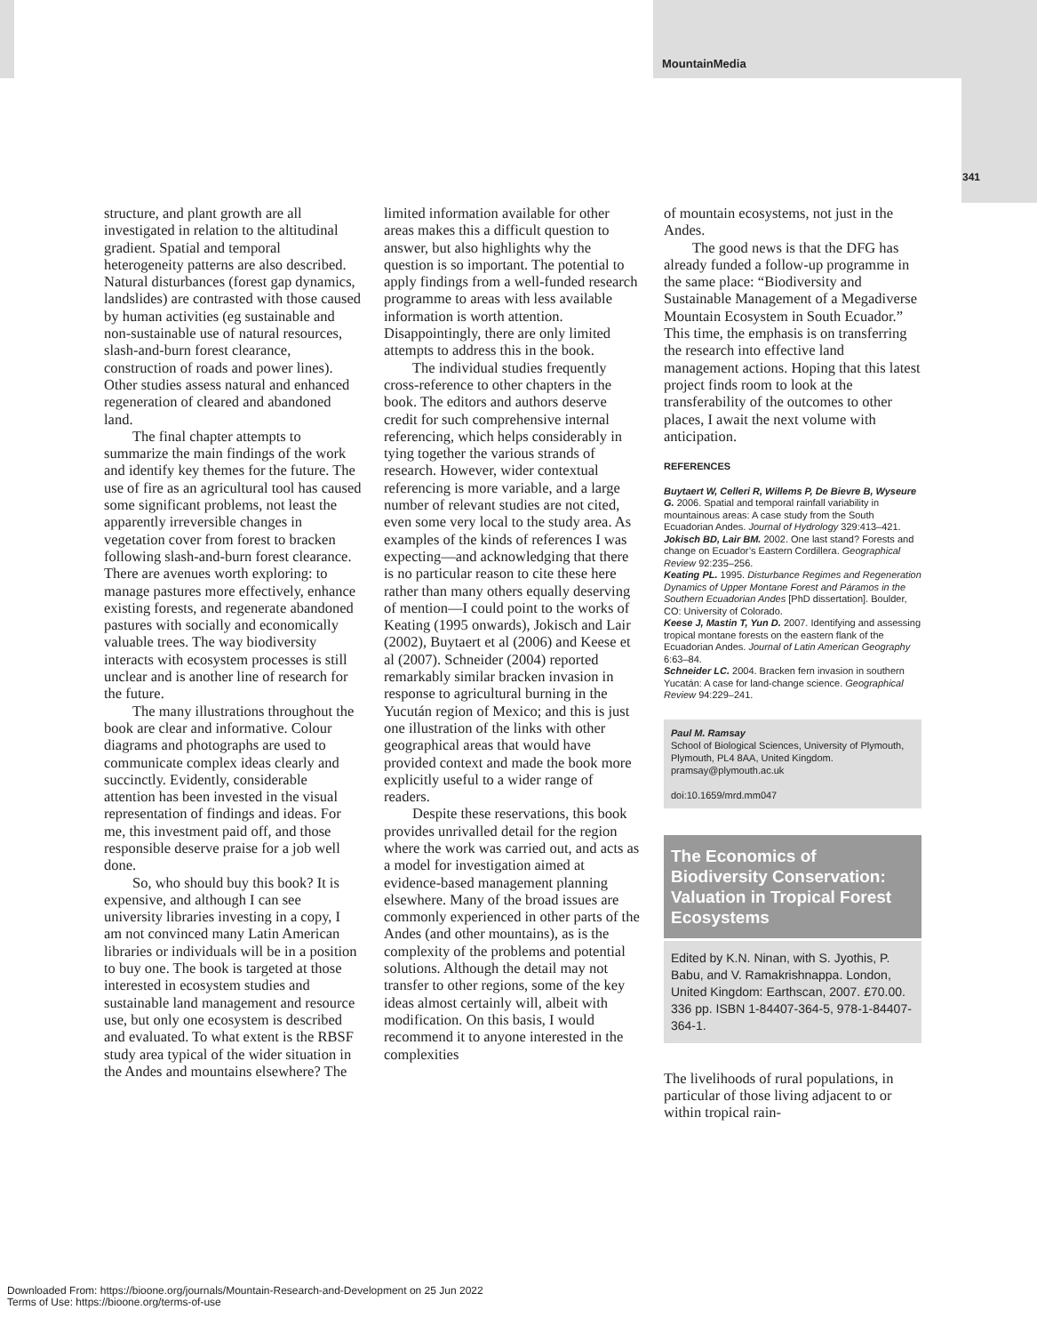MountainMedia
341
structure, and plant growth are all investigated in relation to the altitudinal gradient. Spatial and temporal heterogeneity patterns are also described. Natural disturbances (forest gap dynamics, landslides) are contrasted with those caused by human activities (eg sustainable and non-sustainable use of natural resources, slash-and-burn forest clearance, construction of roads and power lines). Other studies assess natural and enhanced regeneration of cleared and abandoned land.
The final chapter attempts to summarize the main findings of the work and identify key themes for the future. The use of fire as an agricultural tool has caused some significant problems, not least the apparently irreversible changes in vegetation cover from forest to bracken following slash-and-burn forest clearance. There are avenues worth exploring: to manage pastures more effectively, enhance existing forests, and regenerate abandoned pastures with socially and economically valuable trees. The way biodiversity interacts with ecosystem processes is still unclear and is another line of research for the future.
The many illustrations throughout the book are clear and informative. Colour diagrams and photographs are used to communicate complex ideas clearly and succinctly. Evidently, considerable attention has been invested in the visual representation of findings and ideas. For me, this investment paid off, and those responsible deserve praise for a job well done.
So, who should buy this book? It is expensive, and although I can see university libraries investing in a copy, I am not convinced many Latin American libraries or individuals will be in a position to buy one. The book is targeted at those interested in ecosystem studies and sustainable land management and resource use, but only one ecosystem is described and evaluated. To what extent is the RBSF study area typical of the wider situation in the Andes and mountains elsewhere? The
limited information available for other areas makes this a difficult question to answer, but also highlights why the question is so important. The potential to apply findings from a well-funded research programme to areas with less available information is worth attention. Disappointingly, there are only limited attempts to address this in the book.
The individual studies frequently cross-reference to other chapters in the book. The editors and authors deserve credit for such comprehensive internal referencing, which helps considerably in tying together the various strands of research. However, wider contextual referencing is more variable, and a large number of relevant studies are not cited, even some very local to the study area. As examples of the kinds of references I was expecting—and acknowledging that there is no particular reason to cite these here rather than many others equally deserving of mention—I could point to the works of Keating (1995 onwards), Jokisch and Lair (2002), Buytaert et al (2006) and Keese et al (2007). Schneider (2004) reported remarkably similar bracken invasion in response to agricultural burning in the Yucután region of Mexico; and this is just one illustration of the links with other geographical areas that would have provided context and made the book more explicitly useful to a wider range of readers.
Despite these reservations, this book provides unrivalled detail for the region where the work was carried out, and acts as a model for investigation aimed at evidence-based management planning elsewhere. Many of the broad issues are commonly experienced in other parts of the Andes (and other mountains), as is the complexity of the problems and potential solutions. Although the detail may not transfer to other regions, some of the key ideas almost certainly will, albeit with modification. On this basis, I would recommend it to anyone interested in the complexities
of mountain ecosystems, not just in the Andes.
The good news is that the DFG has already funded a follow-up programme in the same place: “Biodiversity and Sustainable Management of a Megadiverse Mountain Ecosystem in South Ecuador.” This time, the emphasis is on transferring the research into effective land management actions. Hoping that this latest project finds room to look at the transferability of the outcomes to other places, I await the next volume with anticipation.
REFERENCES
Buytaert W, Celleri R, Willems P, De Bievre B, Wyseure G. 2006. Spatial and temporal rainfall variability in mountainous areas: A case study from the South Ecuadorian Andes. Journal of Hydrology 329:413–421.
Jokisch BD, Lair BM. 2002. One last stand? Forests and change on Ecuador’s Eastern Cordillera. Geographical Review 92:235–256.
Keating PL. 1995. Disturbance Regimes and Regeneration Dynamics of Upper Montane Forest and Páramos in the Southern Ecuadorian Andes [PhD dissertation]. Boulder, CO: University of Colorado.
Keese J, Mastin T, Yun D. 2007. Identifying and assessing tropical montane forests on the eastern flank of the Ecuadorian Andes. Journal of Latin American Geography 6:63–84.
Schneider LC. 2004. Bracken fern invasion in southern Yucatán: A case for land-change science. Geographical Review 94:229–241.
Paul M. Ramsay
School of Biological Sciences, University of Plymouth, Plymouth, PL4 8AA, United Kingdom.
pramsay@plymouth.ac.uk
doi:10.1659/mrd.mm047
The Economics of Biodiversity Conservation: Valuation in Tropical Forest Ecosystems
Edited by K.N. Ninan, with S. Jyothis, P. Babu, and V. Ramakrishnappa. London, United Kingdom: Earthscan, 2007. £70.00. 336 pp. ISBN 1-84407-364-5, 978-1-84407-364-1.
The livelihoods of rural populations, in particular of those living adjacent to or within tropical rain-
Downloaded From: https://bioone.org/journals/Mountain-Research-and-Development on 25 Jun 2022
Terms of Use: https://bioone.org/terms-of-use